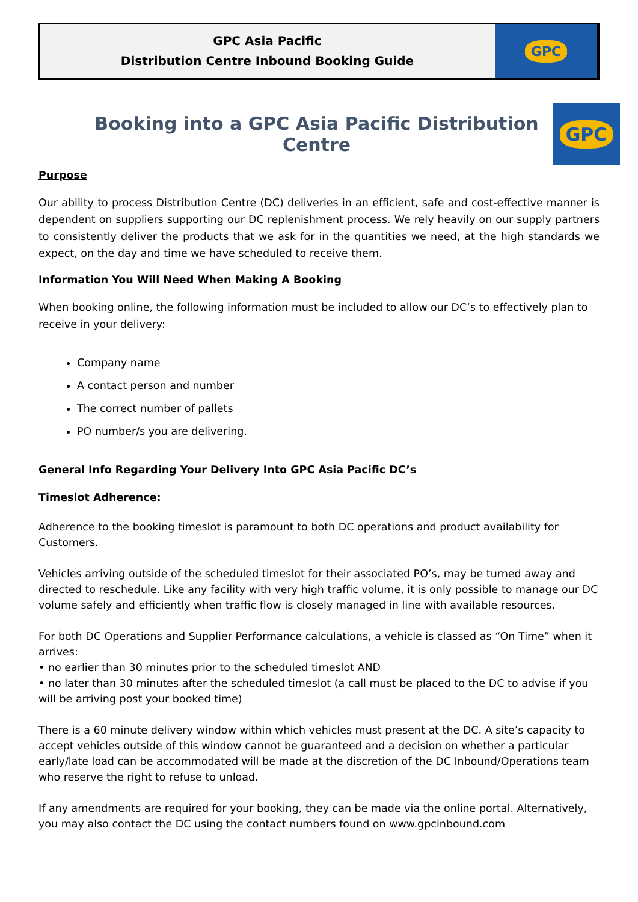GPC Asia Pacific
Distribution Centre Inbound Booking Guide
GPC
Booking into a GPC Asia Pacific Distribution Centre
GPC
Purpose
Our ability to process Distribution Centre (DC) deliveries in an efficient, safe and cost-effective manner is dependent on suppliers supporting our DC replenishment process. We rely heavily on our supply partners to consistently deliver the products that we ask for in the quantities we need, at the high standards we expect, on the day and time we have scheduled to receive them.
Information You Will Need When Making A Booking
When booking online, the following information must be included to allow our DC’s to effectively plan to receive in your delivery:
Company name
A contact person and number
The correct number of pallets
PO number/s you are delivering.
General Info Regarding Your Delivery Into GPC Asia Pacific DC’s
Timeslot Adherence:
Adherence to the booking timeslot is paramount to both DC operations and product availability for Customers.
Vehicles arriving outside of the scheduled timeslot for their associated PO’s, may be turned away and directed to reschedule. Like any facility with very high traffic volume, it is only possible to manage our DC volume safely and efficiently when traffic flow is closely managed in line with available resources.
For both DC Operations and Supplier Performance calculations, a vehicle is classed as “On Time” when it arrives:
• no earlier than 30 minutes prior to the scheduled timeslot AND
• no later than 30 minutes after the scheduled timeslot (a call must be placed to the DC to advise if you will be arriving post your booked time)
There is a 60 minute delivery window within which vehicles must present at the DC. A site’s capacity to accept vehicles outside of this window cannot be guaranteed and a decision on whether a particular early/late load can be accommodated will be made at the discretion of the DC Inbound/Operations team who reserve the right to refuse to unload.
If any amendments are required for your booking, they can be made via the online portal. Alternatively, you may also contact the DC using the contact numbers found on www.gpcinbound.com